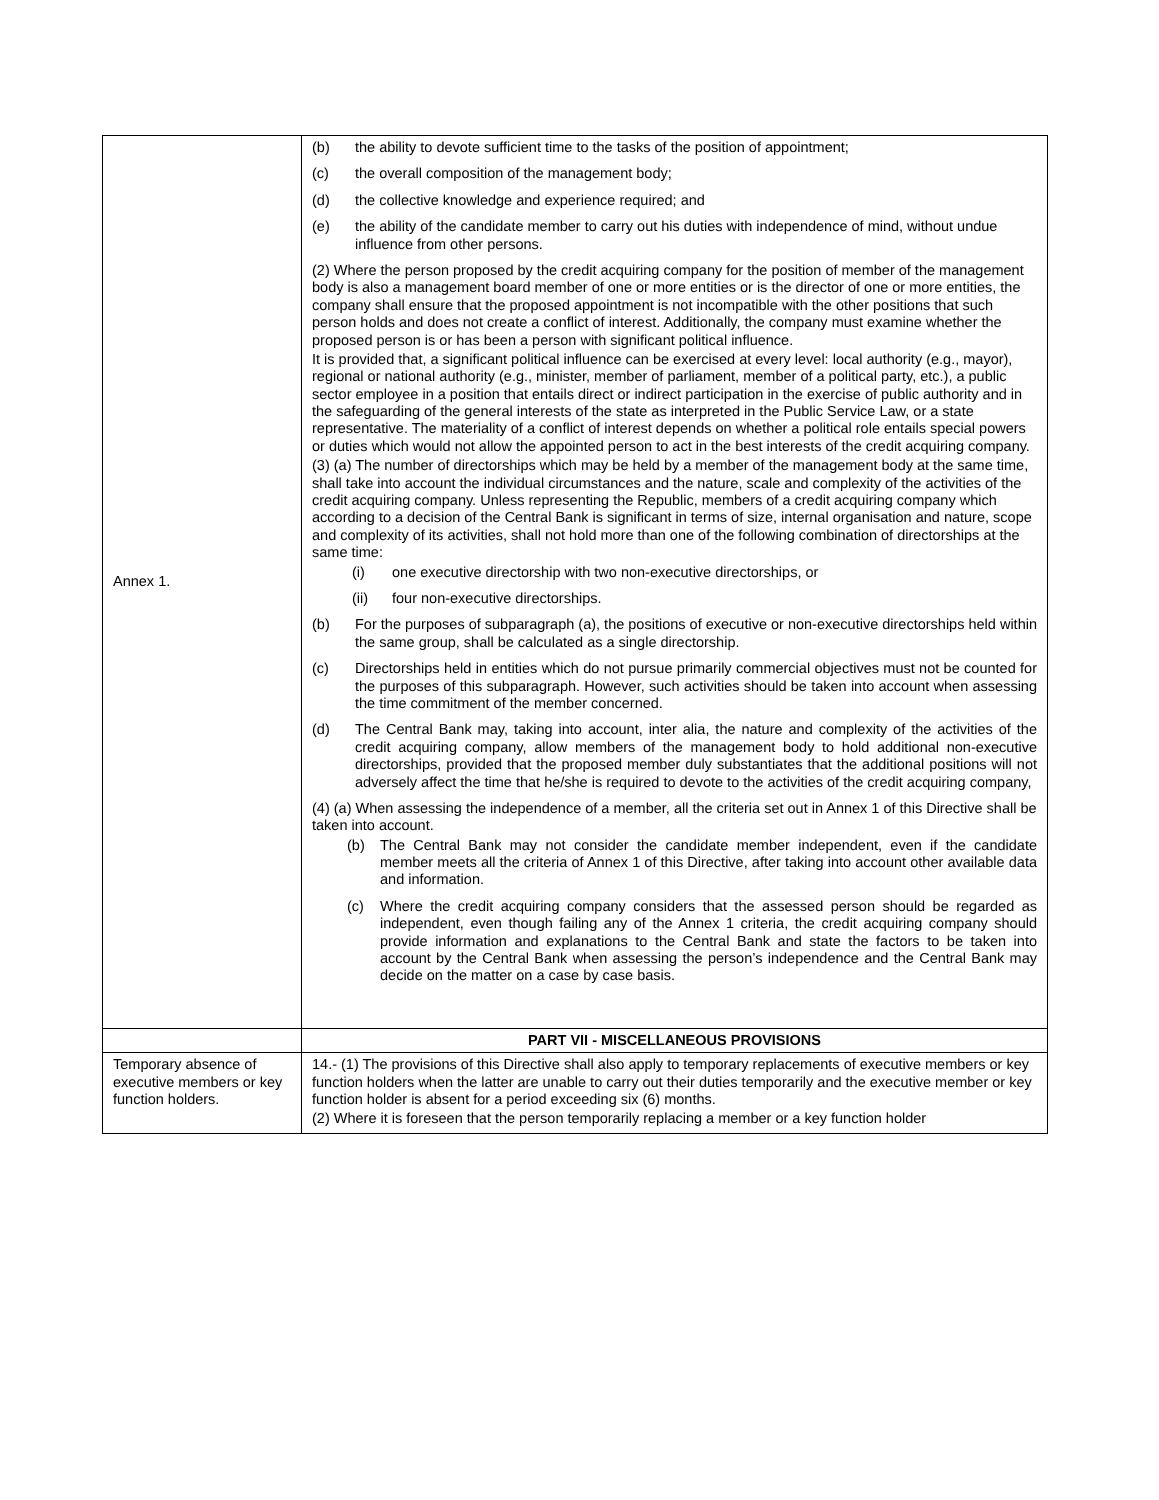| Annex 1. | (b) the ability to devote sufficient time to the tasks of the position of appointment; (c) the overall composition of the management body; (d) the collective knowledge and experience required; and (e) the ability of the candidate member to carry out his duties with independence of mind, without undue influence from other persons. (2) Where the person proposed by the credit acquiring company for the position of member of the management body is also a management board member of one or more entities or is the director of one or more entities, the company shall ensure that the proposed appointment is not incompatible with the other positions that such person holds and does not create a conflict of interest. Additionally, the company must examine whether the proposed person is or has been a person with significant political influence. It is provided that, a significant political influence can be exercised at every level: local authority (e.g., mayor), regional or national authority (e.g., minister, member of parliament, member of a political party, etc.), a public sector employee in a position that entails direct or indirect participation in the exercise of public authority and in the safeguarding of the general interests of the state as interpreted in the Public Service Law, or a state representative. The materiality of a conflict of interest depends on whether a political role entails special powers or duties which would not allow the appointed person to act in the best interests of the credit acquiring company. (3) (a) The number of directorships which may be held by a member of the management body at the same time, shall take into account the individual circumstances and the nature, scale and complexity of the activities of the credit acquiring company. Unless representing the Republic, members of a credit acquiring company which according to a decision of the Central Bank is significant in terms of size, internal organisation and nature, scope and complexity of its activities, shall not hold more than one of the following combination of directorships at the same time: (i) one executive directorship with two non-executive directorships, or (ii) four non-executive directorships. (b) For the purposes of subparagraph (a), the positions of executive or non-executive directorships held within the same group, shall be calculated as a single directorship. (c) Directorships held in entities which do not pursue primarily commercial objectives must not be counted for the purposes of this subparagraph. However, such activities should be taken into account when assessing the time commitment of the member concerned. (d) The Central Bank may, taking into account, inter alia, the nature and complexity of the activities of the credit acquiring company, allow members of the management body to hold additional non-executive directorships, provided that the proposed member duly substantiates that the additional positions will not adversely affect the time that he/she is required to devote to the activities of the credit acquiring company, (4) (a) When assessing the independence of a member, all the criteria set out in Annex 1 of this Directive shall be taken into account. (b) The Central Bank may not consider the candidate member independent, even if the candidate member meets all the criteria of Annex 1 of this Directive, after taking into account other available data and information. (c) Where the credit acquiring company considers that the assessed person should be regarded as independent, even though failing any of the Annex 1 criteria, the credit acquiring company should provide information and explanations to the Central Bank and state the factors to be taken into account by the Central Bank when assessing the person’s independence and the Central Bank may decide on the matter on a case by case basis. |
| | PART VII - MISCELLANEOUS PROVISIONS |
| Temporary absence of executive members or key function holders. | 14.- (1) The provisions of this Directive shall also apply to temporary replacements of executive members or key function holders when the latter are unable to carry out their duties temporarily and the executive member or key function holder is absent for a period exceeding six (6) months. (2) Where it is foreseen that the person temporarily replacing a member or a key function holder |